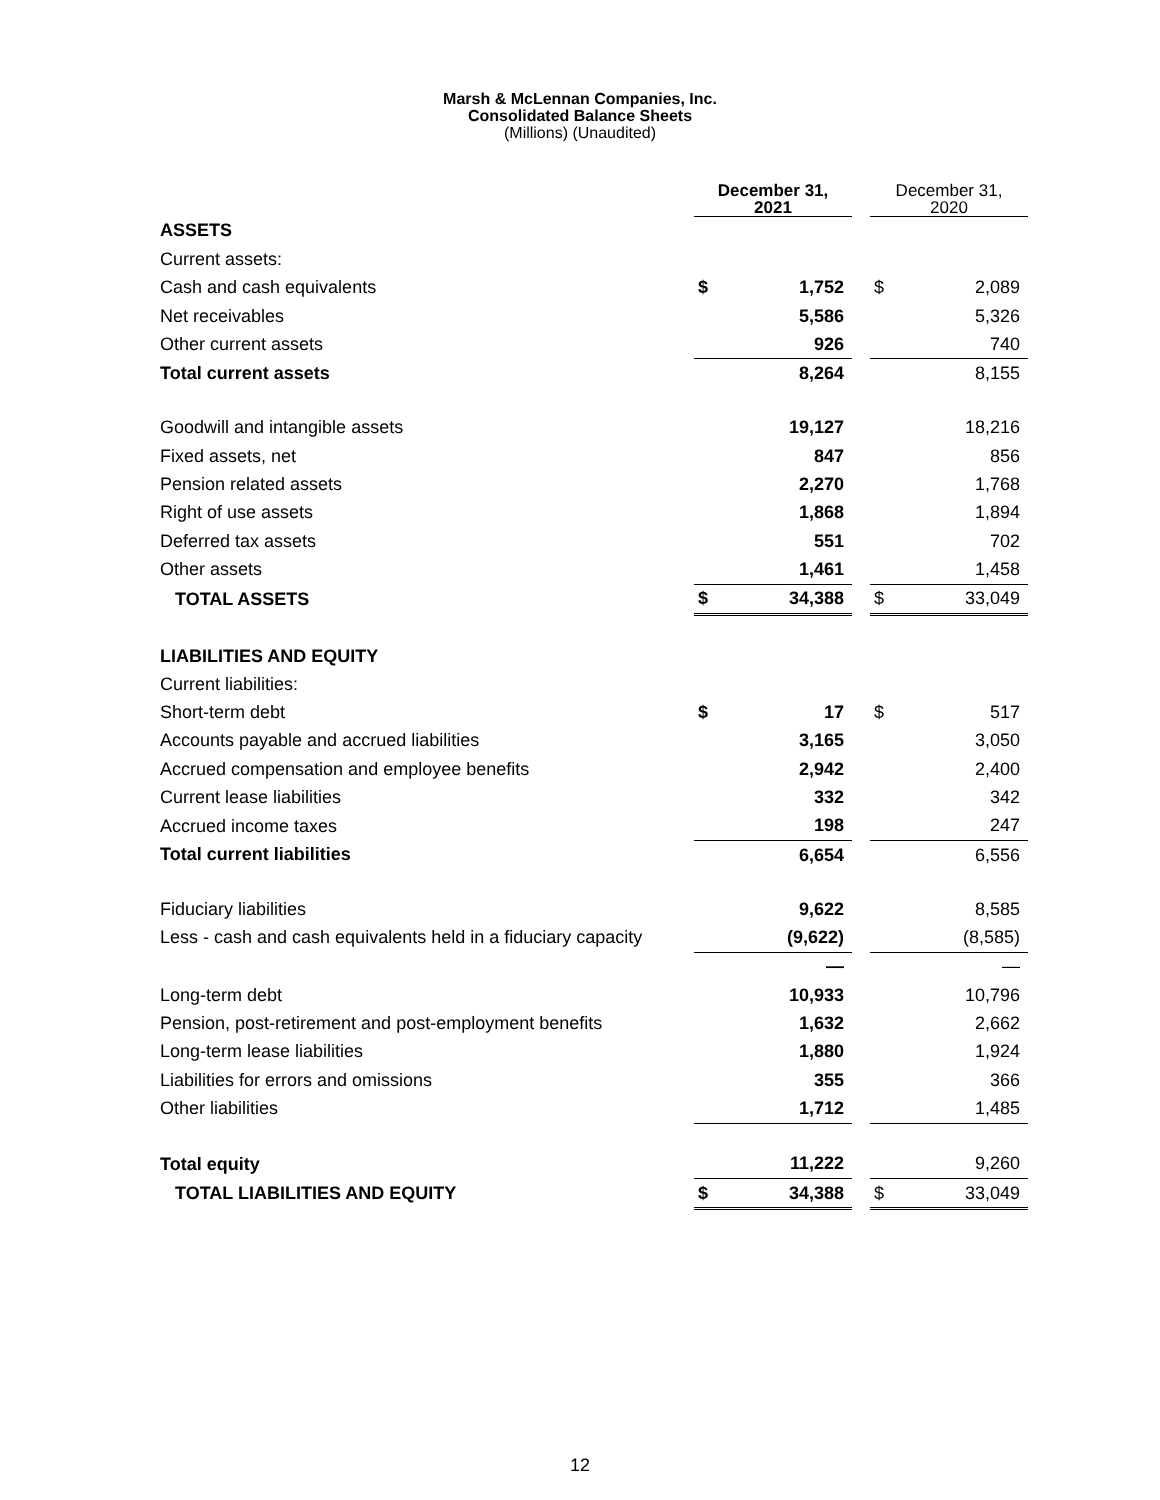Marsh & McLennan Companies, Inc.
Consolidated Balance Sheets
(Millions) (Unaudited)
| | December 31, 2021 | | | December 31, 2020 | |
| ASSETS | | | | | |
| Current assets: | | | | | |
| Cash and cash equivalents | $ | 1,752 | | $ | 2,089 |
| Net receivables | | 5,586 | | | 5,326 |
| Other current assets | | 926 | | | 740 |
| Total current assets | | 8,264 | | | 8,155 |
| Goodwill and intangible assets | | 19,127 | | | 18,216 |
| Fixed assets, net | | 847 | | | 856 |
| Pension related assets | | 2,270 | | | 1,768 |
| Right of use assets | | 1,868 | | | 1,894 |
| Deferred tax assets | | 551 | | | 702 |
| Other assets | | 1,461 | | | 1,458 |
| TOTAL ASSETS | $ | 34,388 | | $ | 33,049 |
| LIABILITIES AND EQUITY | | | | | |
| Current liabilities: | | | | | |
| Short-term debt | $ | 17 | | $ | 517 |
| Accounts payable and accrued liabilities | | 3,165 | | | 3,050 |
| Accrued compensation and employee benefits | | 2,942 | | | 2,400 |
| Current lease liabilities | | 332 | | | 342 |
| Accrued income taxes | | 198 | | | 247 |
| Total current liabilities | | 6,654 | | | 6,556 |
| Fiduciary liabilities | | 9,622 | | | 8,585 |
| Less - cash and cash equivalents held in a fiduciary capacity | | (9,622) | | | (8,585) |
| | | — | | | — |
| Long-term debt | | 10,933 | | | 10,796 |
| Pension, post-retirement and post-employment benefits | | 1,632 | | | 2,662 |
| Long-term lease liabilities | | 1,880 | | | 1,924 |
| Liabilities for errors and omissions | | 355 | | | 366 |
| Other liabilities | | 1,712 | | | 1,485 |
| Total equity | | 11,222 | | | 9,260 |
| TOTAL LIABILITIES AND EQUITY | $ | 34,388 | | $ | 33,049 |
12